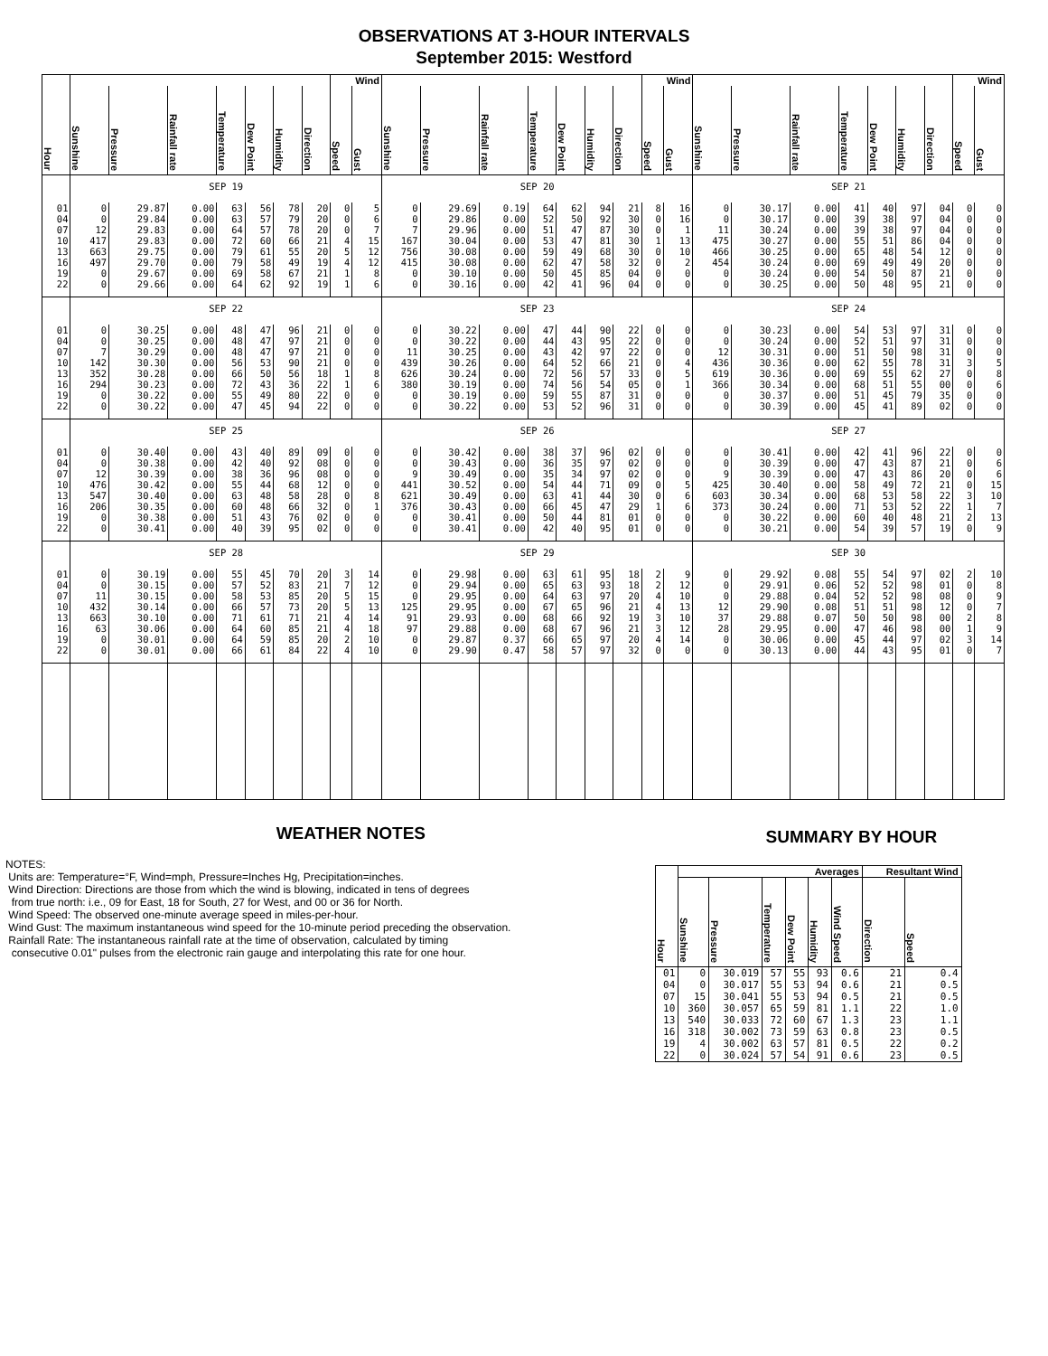OBSERVATIONS AT 3-HOUR INTERVALS
September 2015: Westford
| Hour | | | | | | | | Wind | | | | | | | | | Wind | | | | | | | | | Wind | |
| --- | --- | --- | --- | --- | --- | --- | --- | --- | --- | --- | --- | --- | --- | --- | --- | --- | --- | --- | --- | --- | --- | --- | --- | --- | --- | --- | --- |
| | Sunshine | Pressure | Rainfall rate | Temperature | Dew Point | Humidity | Direction | Speed | Gust | Sunshine | Pressure | Rainfall rate | Temperature | Dew Point | Humidity | Direction | Speed | Gust | Sunshine | Pressure | Rainfall rate | Temperature | Dew Point | Humidity | Direction | Speed | Gust |
| | SEP 19 | | | | | | | | | SEP 20 | | | | | | | | | SEP 21 | | | | | | | | |
| 01 | 0 | 29.87 | 0.00 | 63 | 56 | 78 | 20 | 0 | 5 | 0 | 29.69 | 0.19 | 64 | 62 | 94 | 21 | 8 | 16 | 0 | 30.17 | 0.00 | 41 | 40 | 97 | 04 | 0 | 0 |
| 04 | 0 | 29.84 | 0.00 | 63 | 57 | 79 | 20 | 0 | 6 | 0 | 29.86 | 0.00 | 52 | 50 | 92 | 30 | 0 | 16 | 0 | 30.17 | 0.00 | 39 | 38 | 97 | 04 | 0 | 0 |
| 07 | 12 | 29.83 | 0.00 | 64 | 57 | 78 | 20 | 0 | 7 | 7 | 29.96 | 0.00 | 51 | 47 | 87 | 30 | 0 | 1 | 11 | 30.24 | 0.00 | 39 | 38 | 97 | 04 | 0 | 0 |
| 10 | 417 | 29.83 | 0.00 | 72 | 60 | 66 | 21 | 4 | 15 | 167 | 30.04 | 0.00 | 53 | 47 | 81 | 30 | 1 | 13 | 475 | 30.27 | 0.00 | 55 | 51 | 86 | 04 | 0 | 0 |
| 13 | 663 | 29.75 | 0.00 | 79 | 61 | 55 | 20 | 5 | 12 | 756 | 30.08 | 0.00 | 59 | 49 | 68 | 30 | 0 | 10 | 466 | 30.25 | 0.00 | 65 | 48 | 54 | 12 | 0 | 0 |
| 16 | 497 | 29.70 | 0.00 | 79 | 58 | 49 | 19 | 4 | 12 | 415 | 30.08 | 0.00 | 62 | 47 | 58 | 32 | 0 | 2 | 454 | 30.24 | 0.00 | 69 | 49 | 49 | 20 | 0 | 0 |
| 19 | 0 | 29.67 | 0.00 | 69 | 58 | 67 | 21 | 1 | 8 | 0 | 30.10 | 0.00 | 50 | 45 | 85 | 04 | 0 | 0 | 0 | 30.24 | 0.00 | 54 | 50 | 87 | 21 | 0 | 0 |
| 22 | 0 | 29.66 | 0.00 | 64 | 62 | 92 | 19 | 1 | 6 | 0 | 30.16 | 0.00 | 42 | 41 | 96 | 04 | 0 | 0 | 0 | 30.25 | 0.00 | 50 | 48 | 95 | 21 | 0 | 0 |
| | SEP 22 | | | | | | | | | SEP 23 | | | | | | | | | SEP 24 | | | | | | | | |
| 01 | 0 | 30.25 | 0.00 | 48 | 47 | 96 | 21 | 0 | 0 | 0 | 30.22 | 0.00 | 47 | 44 | 90 | 22 | 0 | 0 | 0 | 30.23 | 0.00 | 54 | 53 | 97 | 31 | 0 | 0 |
| 04 | 0 | 30.25 | 0.00 | 48 | 47 | 97 | 21 | 0 | 0 | 0 | 30.22 | 0.00 | 44 | 43 | 95 | 22 | 0 | 0 | 0 | 30.24 | 0.00 | 52 | 51 | 97 | 31 | 0 | 0 |
| 07 | 7 | 30.29 | 0.00 | 48 | 47 | 97 | 21 | 0 | 0 | 11 | 30.25 | 0.00 | 43 | 42 | 97 | 22 | 0 | 0 | 12 | 30.31 | 0.00 | 51 | 50 | 98 | 31 | 0 | 0 |
| 10 | 142 | 30.30 | 0.00 | 56 | 53 | 90 | 21 | 0 | 0 | 439 | 30.26 | 0.00 | 64 | 52 | 66 | 21 | 0 | 4 | 436 | 30.36 | 0.00 | 62 | 55 | 78 | 31 | 3 | 5 |
| 13 | 352 | 30.28 | 0.00 | 66 | 50 | 56 | 18 | 1 | 8 | 626 | 30.24 | 0.00 | 72 | 56 | 57 | 33 | 0 | 5 | 619 | 30.36 | 0.00 | 69 | 55 | 62 | 27 | 0 | 8 |
| 16 | 294 | 30.23 | 0.00 | 72 | 43 | 36 | 22 | 1 | 6 | 380 | 30.19 | 0.00 | 74 | 56 | 54 | 05 | 0 | 1 | 366 | 30.34 | 0.00 | 68 | 51 | 55 | 00 | 0 | 6 |
| 19 | 0 | 30.22 | 0.00 | 55 | 49 | 80 | 22 | 0 | 0 | 0 | 30.19 | 0.00 | 59 | 55 | 87 | 31 | 0 | 0 | 0 | 30.37 | 0.00 | 51 | 45 | 79 | 35 | 0 | 0 |
| 22 | 0 | 30.22 | 0.00 | 47 | 45 | 94 | 22 | 0 | 0 | 0 | 30.22 | 0.00 | 53 | 52 | 96 | 31 | 0 | 0 | 0 | 30.39 | 0.00 | 45 | 41 | 89 | 02 | 0 | 0 |
| | SEP 25 | | | | | | | | | SEP 26 | | | | | | | | | SEP 27 | | | | | | | | |
| 01 | 0 | 30.40 | 0.00 | 43 | 40 | 89 | 09 | 0 | 0 | 0 | 30.42 | 0.00 | 38 | 37 | 96 | 02 | 0 | 0 | 0 | 30.41 | 0.00 | 42 | 41 | 96 | 22 | 0 | 0 |
| 04 | 0 | 30.38 | 0.00 | 42 | 40 | 92 | 08 | 0 | 0 | 0 | 30.43 | 0.00 | 36 | 35 | 97 | 02 | 0 | 0 | 0 | 30.39 | 0.00 | 47 | 43 | 87 | 21 | 0 | 6 |
| 07 | 12 | 30.39 | 0.00 | 38 | 36 | 96 | 08 | 0 | 0 | 9 | 30.49 | 0.00 | 35 | 34 | 97 | 02 | 0 | 0 | 9 | 30.39 | 0.00 | 47 | 43 | 86 | 20 | 0 | 6 |
| 10 | 476 | 30.42 | 0.00 | 55 | 44 | 68 | 12 | 0 | 0 | 441 | 30.52 | 0.00 | 54 | 44 | 71 | 09 | 0 | 5 | 425 | 30.40 | 0.00 | 58 | 49 | 72 | 21 | 0 | 15 |
| 13 | 547 | 30.40 | 0.00 | 63 | 48 | 58 | 28 | 0 | 8 | 621 | 30.49 | 0.00 | 63 | 41 | 44 | 30 | 0 | 6 | 603 | 30.34 | 0.00 | 68 | 53 | 58 | 22 | 3 | 10 |
| 16 | 206 | 30.35 | 0.00 | 60 | 48 | 66 | 32 | 0 | 1 | 376 | 30.43 | 0.00 | 66 | 45 | 47 | 29 | 1 | 6 | 373 | 30.24 | 0.00 | 71 | 53 | 52 | 22 | 1 | 7 |
| 19 | 0 | 30.38 | 0.00 | 51 | 43 | 76 | 02 | 0 | 0 | 0 | 30.41 | 0.00 | 50 | 44 | 81 | 01 | 0 | 0 | 0 | 30.22 | 0.00 | 60 | 40 | 48 | 21 | 2 | 13 |
| 22 | 0 | 30.41 | 0.00 | 40 | 39 | 95 | 02 | 0 | 0 | 0 | 30.41 | 0.00 | 42 | 40 | 95 | 01 | 0 | 0 | 0 | 30.21 | 0.00 | 54 | 39 | 57 | 19 | 0 | 9 |
| | SEP 28 | | | | | | | | | SEP 29 | | | | | | | | | SEP 30 | | | | | | | | |
| 01 | 0 | 30.19 | 0.00 | 55 | 45 | 70 | 20 | 3 | 14 | 0 | 29.98 | 0.00 | 63 | 61 | 95 | 18 | 2 | 9 | 0 | 29.92 | 0.08 | 55 | 54 | 97 | 02 | 2 | 10 |
| 04 | 0 | 30.15 | 0.00 | 57 | 52 | 83 | 21 | 7 | 12 | 0 | 29.94 | 0.00 | 65 | 63 | 93 | 18 | 2 | 12 | 0 | 29.91 | 0.06 | 52 | 52 | 98 | 01 | 0 | 8 |
| 07 | 11 | 30.15 | 0.00 | 58 | 53 | 85 | 20 | 5 | 15 | 0 | 29.95 | 0.00 | 64 | 63 | 97 | 20 | 4 | 10 | 0 | 29.88 | 0.04 | 52 | 52 | 98 | 08 | 0 | 9 |
| 10 | 432 | 30.14 | 0.00 | 66 | 57 | 73 | 20 | 5 | 13 | 125 | 29.95 | 0.00 | 67 | 65 | 96 | 21 | 4 | 13 | 12 | 29.90 | 0.08 | 51 | 51 | 98 | 12 | 0 | 7 |
| 13 | 663 | 30.10 | 0.00 | 71 | 61 | 71 | 21 | 4 | 14 | 91 | 29.93 | 0.00 | 68 | 66 | 92 | 19 | 3 | 10 | 37 | 29.88 | 0.07 | 50 | 50 | 98 | 00 | 2 | 8 |
| 16 | 63 | 30.06 | 0.00 | 64 | 60 | 85 | 21 | 4 | 18 | 97 | 29.88 | 0.00 | 68 | 67 | 96 | 21 | 3 | 12 | 28 | 29.95 | 0.00 | 47 | 46 | 98 | 00 | 1 | 9 |
| 19 | 0 | 30.01 | 0.00 | 64 | 59 | 85 | 20 | 2 | 10 | 0 | 29.87 | 0.37 | 66 | 65 | 97 | 20 | 4 | 14 | 0 | 30.06 | 0.00 | 45 | 44 | 97 | 02 | 3 | 14 |
| 22 | 0 | 30.01 | 0.00 | 66 | 61 | 84 | 22 | 4 | 10 | 0 | 29.90 | 0.47 | 58 | 57 | 97 | 32 | 0 | 0 | 0 | 30.13 | 0.00 | 44 | 43 | 95 | 01 | 0 | 7 |
WEATHER NOTES
NOTES:
Units are: Temperature=°F, Wind=mph, Pressure=Inches Hg, Precipitation=inches.
Wind Direction: Directions are those from which the wind is blowing, indicated in tens of degrees
from true north: i.e., 09 for East, 18 for South, 27 for West, and 00 or 36 for North.
Wind Speed: The observed one-minute average speed in miles-per-hour.
Wind Gust: The maximum instantaneous wind speed for the 10-minute period preceding the observation.
Rainfall Rate: The instantaneous rainfall rate at the time of observation, calculated by timing
consecutive 0.01" pulses from the electronic rain gauge and interpolating this rate for one hour.
SUMMARY BY HOUR
| Hour | Averages | | | | | | Resultant Wind | |
| --- | --- | --- | --- | --- | --- | --- | --- | --- |
| | Sunshine | Pressure | Temperature | Dew Point | Humidity | Wind Speed | Direction | Speed |
| 01 | 0 | 30.019 | 57 | 55 | 93 | 0.6 | 21 | 0.4 |
| 04 | 0 | 30.017 | 55 | 53 | 94 | 0.6 | 21 | 0.5 |
| 07 | 15 | 30.041 | 55 | 53 | 94 | 0.5 | 21 | 0.5 |
| 10 | 360 | 30.057 | 65 | 59 | 81 | 1.1 | 22 | 1.0 |
| 13 | 540 | 30.033 | 72 | 60 | 67 | 1.3 | 23 | 1.1 |
| 16 | 318 | 30.002 | 73 | 59 | 63 | 0.8 | 23 | 0.5 |
| 19 | 4 | 30.002 | 63 | 57 | 81 | 0.5 | 22 | 0.2 |
| 22 | 0 | 30.024 | 57 | 54 | 91 | 0.6 | 23 | 0.5 |